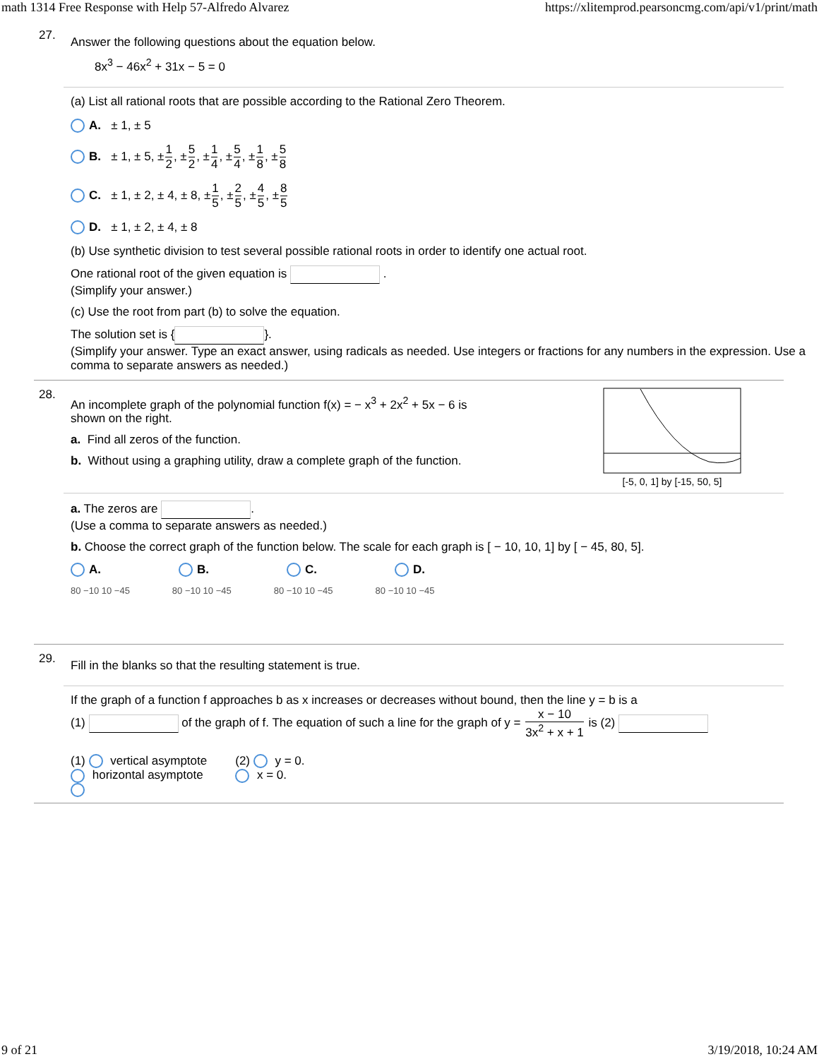math 1314 Free Response with Help 57-Alfredo Alvarez https://xlitemprod.pearsoncmg.com/api/v1/print/math
27.
Answer the following questions about the equation below.
8x<sup>3</sup> − 46x<sup>2</sup> + 31x − 5 = 0
(a) List all rational roots that are possible according to the Rational Zero Theorem.
A. ± 1, ± 5
B. ± 1, ± 5, ± 1 2, ± 5 2, ± 1 4, ± 5 4, ± 1 8, ± 5 8
C. ± 1, ± 2, ± 4, ± 8, ± 1 5, ± 2 5, ± 4 5, ± 8 5
D. ± 1, ± 2, ± 4, ± 8
(b) Use synthetic division to test several possible rational roots in order to identify one actual root.
One rational root of the given equation is .
(Simplify your answer.)
(c) Use the root from part (b) to solve the equation.
The solution set is { }.
(Simplify your answer. Type an exact answer, using radicals as needed. Use integers or fractions for any numbers in the expression. Use a comma to separate answers as needed.)
28.
An incomplete graph of the polynomial function f(x) = − x<sup>3</sup> + 2x<sup>2</sup> + 5x − 6 is
shown on the right.
a. Find all zeros of the function.
b. Without using a graphing utility, draw a complete graph of the function.
[-5, 0, 1] by [-15, 50, 5]
a. The zeros are .
(Use a comma to separate answers as needed.)
b. Choose the correct graph of the function below. The scale for each graph is [ − 10, 10, 1] by [ − 45, 80, 5].
A. B. C. D.
80 −10 10 −45 80 −10 10 −45 80 −10 10 −45 80 −10 10 −45
29.
Fill in the blanks so that the resulting statement is true.
If the graph of a function f approaches b as x increases or decreases without bound, then the line y = b is a
(1) of the graph of f. The equation of such a line for the graph of y = x − 10 3x<sup>2</sup> + x + 1 is (2)
(1) vertical asymptote
horizontal asymptote
(2) y = 0.
x = 0.
9 of 21 3/19/2018, 10:24 AM